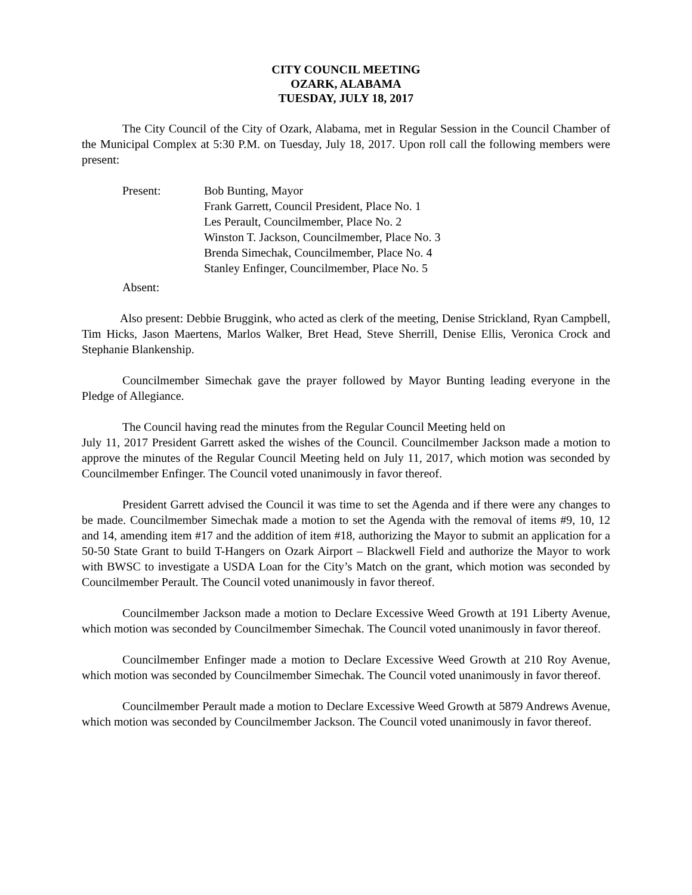CITY COUNCIL MEETING
OZARK, ALABAMA
TUESDAY, JULY 18, 2017
The City Council of the City of Ozark, Alabama, met in Regular Session in the Council Chamber of the Municipal Complex at 5:30 P.M. on Tuesday, July 18, 2017. Upon roll call the following members were present:
Present: Bob Bunting, Mayor
Frank Garrett, Council President, Place No. 1
Les Perault, Councilmember, Place No. 2
Winston T. Jackson, Councilmember, Place No. 3
Brenda Simechak, Councilmember, Place No. 4
Stanley Enfinger, Councilmember, Place No. 5
Absent:
Also present: Debbie Bruggink, who acted as clerk of the meeting, Denise Strickland, Ryan Campbell, Tim Hicks, Jason Maertens, Marlos Walker, Bret Head, Steve Sherrill, Denise Ellis, Veronica Crock and Stephanie Blankenship.
Councilmember Simechak gave the prayer followed by Mayor Bunting leading everyone in the Pledge of Allegiance.
The Council having read the minutes from the Regular Council Meeting held on
July 11, 2017 President Garrett asked the wishes of the Council. Councilmember Jackson made a motion to approve the minutes of the Regular Council Meeting held on July 11, 2017, which motion was seconded by Councilmember Enfinger. The Council voted unanimously in favor thereof.
President Garrett advised the Council it was time to set the Agenda and if there were any changes to be made. Councilmember Simechak made a motion to set the Agenda with the removal of items #9, 10, 12 and 14, amending item #17 and the addition of item #18, authorizing the Mayor to submit an application for a 50-50 State Grant to build T-Hangers on Ozark Airport – Blackwell Field and authorize the Mayor to work with BWSC to investigate a USDA Loan for the City’s Match on the grant, which motion was seconded by Councilmember Perault. The Council voted unanimously in favor thereof.
Councilmember Jackson made a motion to Declare Excessive Weed Growth at 191 Liberty Avenue, which motion was seconded by Councilmember Simechak. The Council voted unanimously in favor thereof.
Councilmember Enfinger made a motion to Declare Excessive Weed Growth at 210 Roy Avenue, which motion was seconded by Councilmember Simechak. The Council voted unanimously in favor thereof.
Councilmember Perault made a motion to Declare Excessive Weed Growth at 5879 Andrews Avenue, which motion was seconded by Councilmember Jackson. The Council voted unanimously in favor thereof.